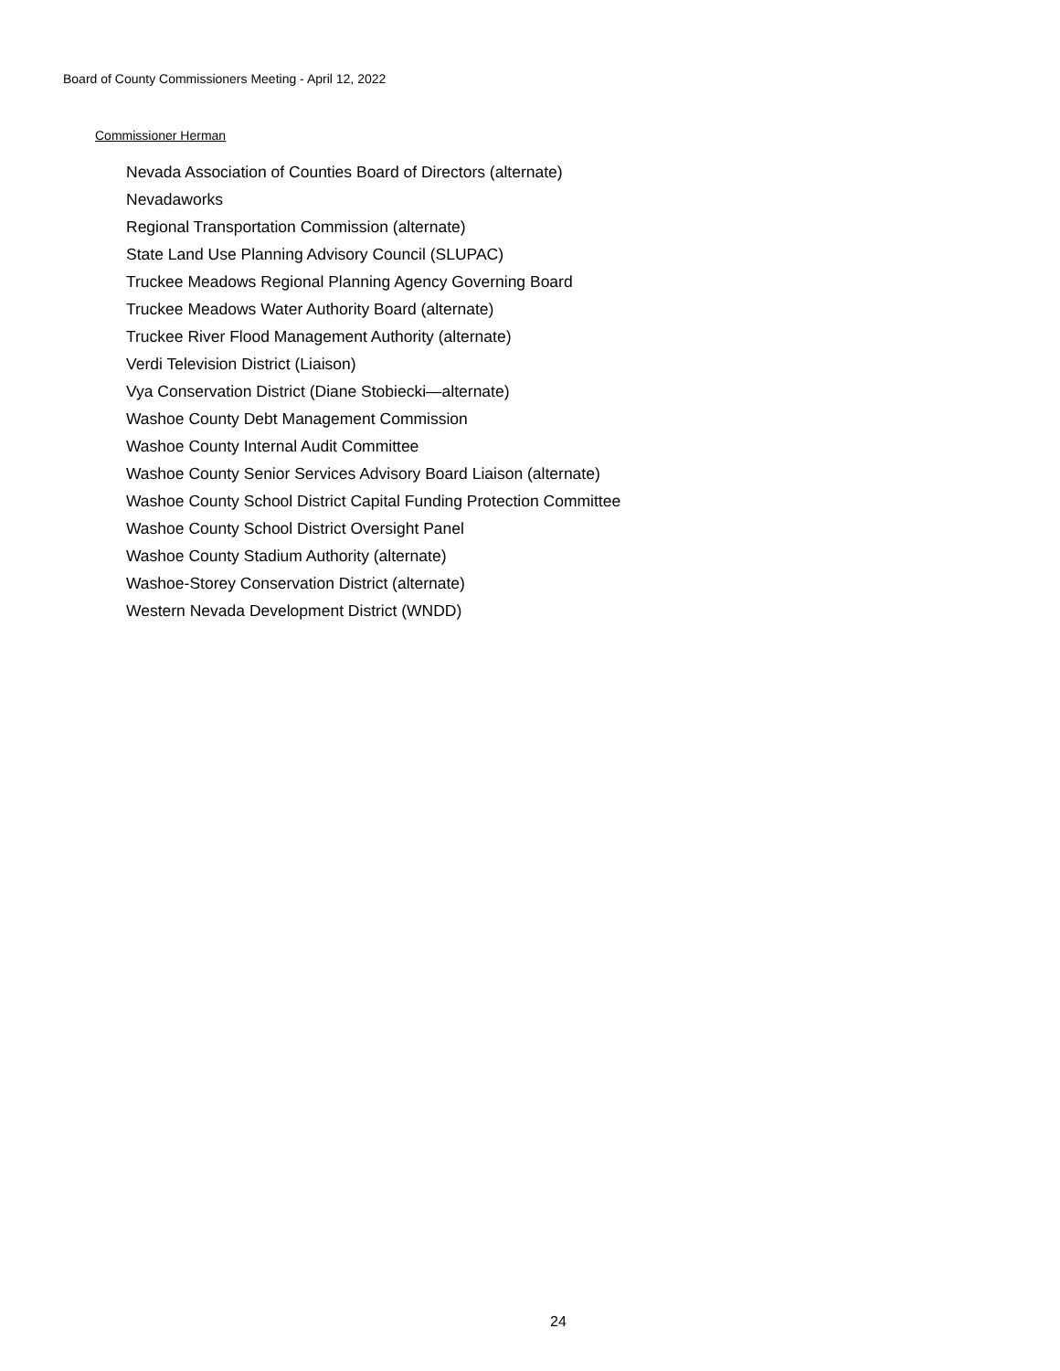Board of County Commissioners Meeting - April 12, 2022
Commissioner Herman
Nevada Association of Counties Board of Directors (alternate)
Nevadaworks
Regional Transportation Commission (alternate)
State Land Use Planning Advisory Council (SLUPAC)
Truckee Meadows Regional Planning Agency Governing Board
Truckee Meadows Water Authority Board (alternate)
Truckee River Flood Management Authority (alternate)
Verdi Television District (Liaison)
Vya Conservation District (Diane Stobiecki—alternate)
Washoe County Debt Management Commission
Washoe County Internal Audit Committee
Washoe County Senior Services Advisory Board Liaison (alternate)
Washoe County School District Capital Funding Protection Committee
Washoe County School District Oversight Panel
Washoe County Stadium Authority (alternate)
Washoe-Storey Conservation District (alternate)
Western Nevada Development District (WNDD)
24